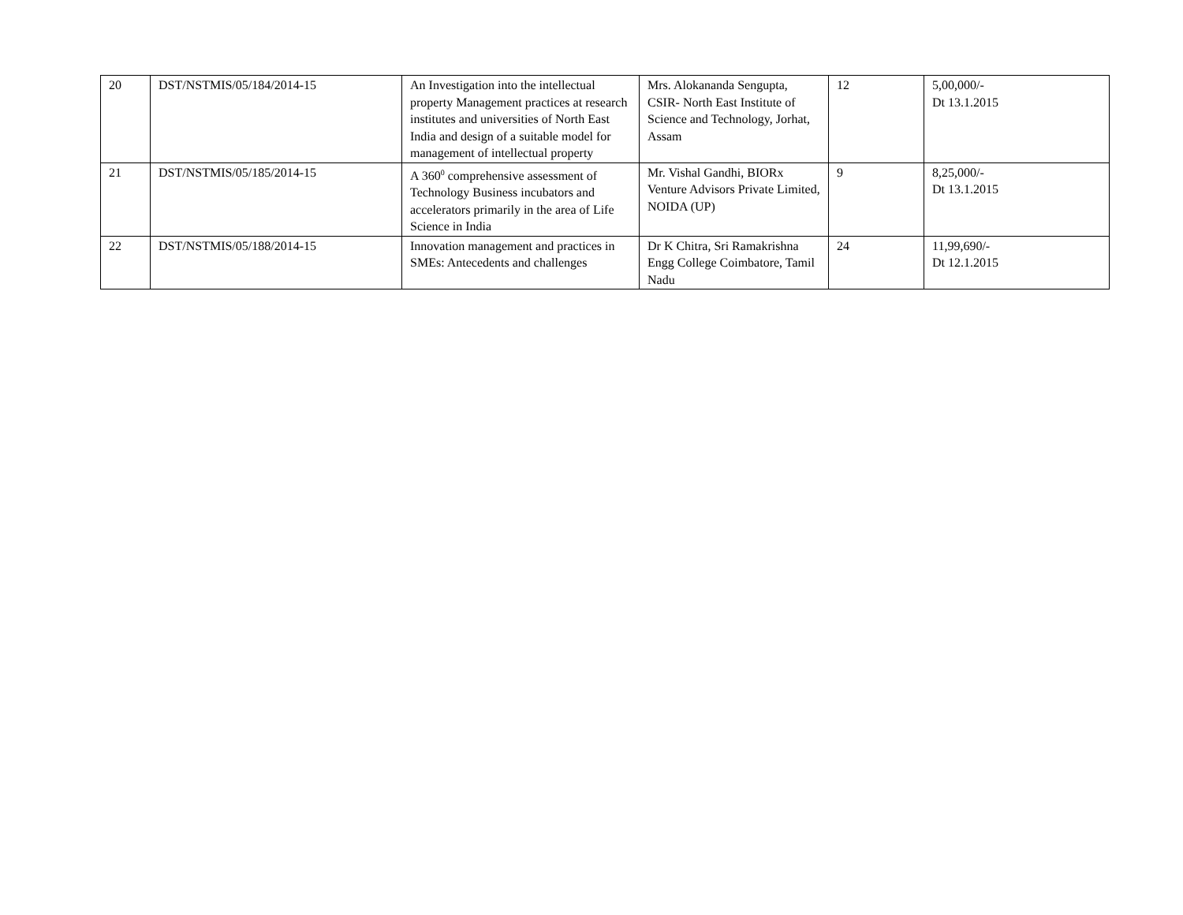| 20 | DST/NSTMIS/05/184/2014-15 | An Investigation into the intellectual property Management practices at research institutes and universities of North East India and design of a suitable model for management of intellectual property | Mrs. Alokananda Sengupta, CSIR- North East Institute of Science and Technology, Jorhat, Assam | 12 | 5,00,000/- Dt 13.1.2015 |
| 21 | DST/NSTMIS/05/185/2014-15 | A 360<sup>0</sup> comprehensive assessment of Technology Business incubators and accelerators primarily in the area of Life Science in India | Mr. Vishal Gandhi, BIORx Venture Advisors Private Limited, NOIDA (UP) | 9 | 8,25,000/- Dt 13.1.2015 |
| 22 | DST/NSTMIS/05/188/2014-15 | Innovation management and practices in SMEs: Antecedents and challenges | Dr K Chitra, Sri Ramakrishna Engg College Coimbatore, Tamil Nadu | 24 | 11,99,690/- Dt 12.1.2015 |